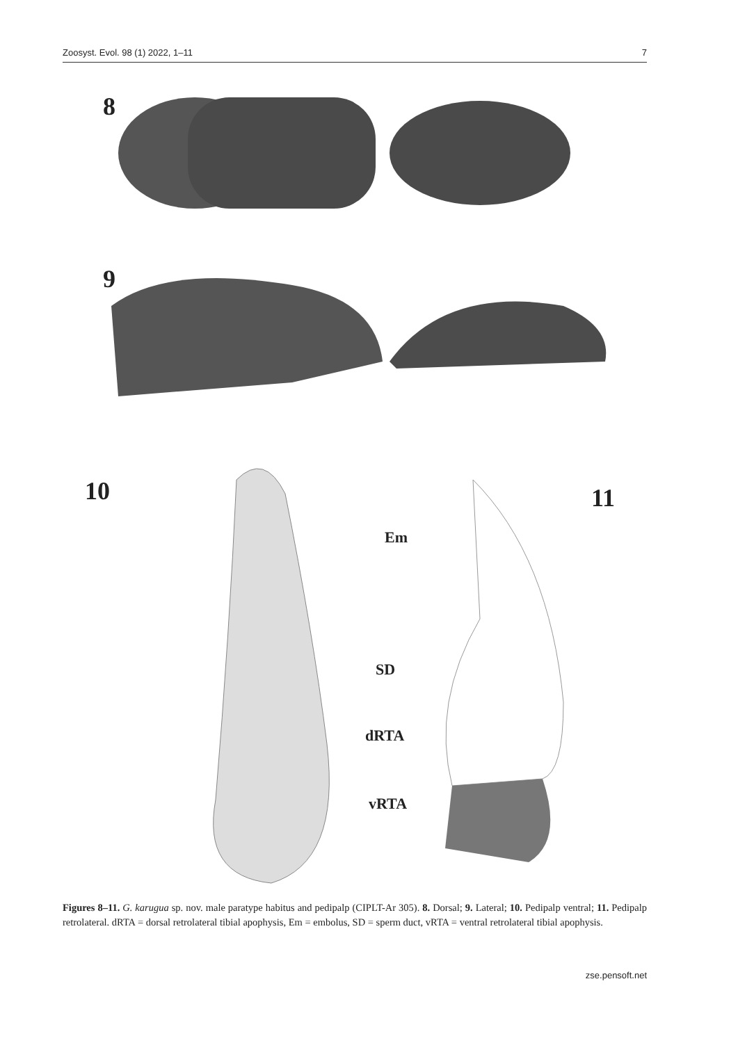Zoosyst. Evol. 98 (1) 2022, 1–11 7
8
9
10 11
Em
SD
dRTA
vRTA
Figures 8–11. G. karugua sp. nov. male paratype habitus and pedipalp (CIPLT-Ar 305). 8. Dorsal; 9. Lateral; 10. Pedipalp ventral; 11. Pedipalp retrolateral. dRTA = dorsal retrolateral tibial apophysis, Em = embolus, SD = sperm duct, vRTA = ventral retrolateral tibial apophysis.
zse.pensoft.net